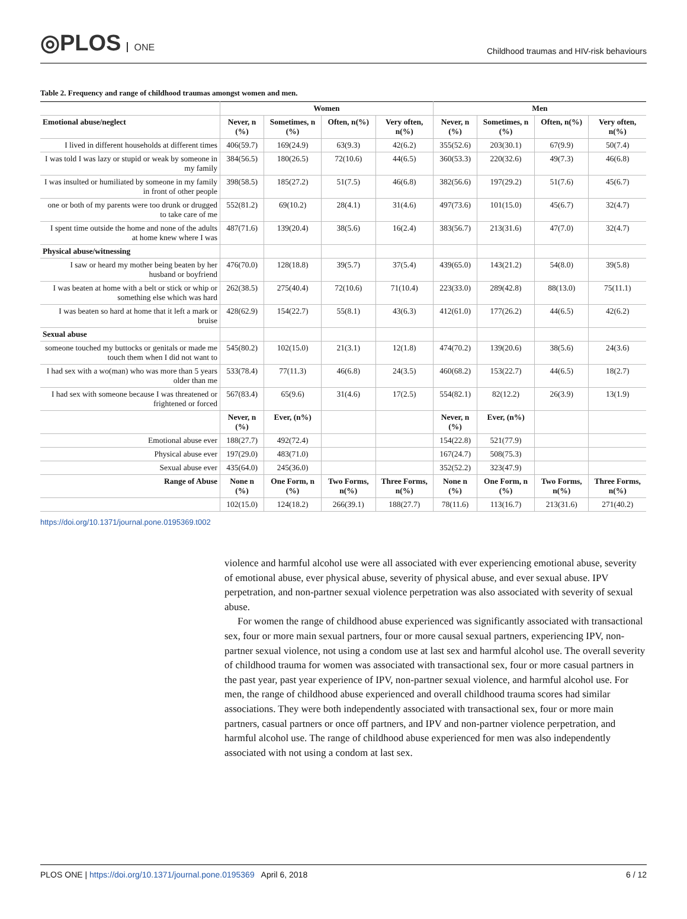◎PLOS ONE
Childhood traumas and HIV-risk behaviours
Table 2. Frequency and range of childhood traumas amongst women and men.
| | Women | | | | Men | | | |
| --- | --- | --- | --- | --- | --- | --- | --- | --- |
| Emotional abuse/neglect | Never, n (%) | Sometimes, n (%) | Often, n(%) | Very often, n(%) | Never, n (%) | Sometimes, n (%) | Often, n(%) | Very often, n(%) |
| I lived in different households at different times | 406(59.7) | 169(24.9) | 63(9.3) | 42(6.2) | 355(52.6) | 203(30.1) | 67(9.9) | 50(7.4) |
| I was told I was lazy or stupid or weak by someone in my family | 384(56.5) | 180(26.5) | 72(10.6) | 44(6.5) | 360(53.3) | 220(32.6) | 49(7.3) | 46(6.8) |
| I was insulted or humiliated by someone in my family in front of other people | 398(58.5) | 185(27.2) | 51(7.5) | 46(6.8) | 382(56.6) | 197(29.2) | 51(7.6) | 45(6.7) |
| one or both of my parents were too drunk or drugged to take care of me | 552(81.2) | 69(10.2) | 28(4.1) | 31(4.6) | 497(73.6) | 101(15.0) | 45(6.7) | 32(4.7) |
| I spent time outside the home and none of the adults at home knew where I was | 487(71.6) | 139(20.4) | 38(5.6) | 16(2.4) | 383(56.7) | 213(31.6) | 47(7.0) | 32(4.7) |
| Physical abuse/witnessing | | | | | | | | |
| I saw or heard my mother being beaten by her husband or boyfriend | 476(70.0) | 128(18.8) | 39(5.7) | 37(5.4) | 439(65.0) | 143(21.2) | 54(8.0) | 39(5.8) |
| I was beaten at home with a belt or stick or whip or something else which was hard | 262(38.5) | 275(40.4) | 72(10.6) | 71(10.4) | 223(33.0) | 289(42.8) | 88(13.0) | 75(11.1) |
| I was beaten so hard at home that it left a mark or bruise | 428(62.9) | 154(22.7) | 55(8.1) | 43(6.3) | 412(61.0) | 177(26.2) | 44(6.5) | 42(6.2) |
| Sexual abuse | | | | | | | | |
| someone touched my buttocks or genitals or made me touch them when I did not want to | 545(80.2) | 102(15.0) | 21(3.1) | 12(1.8) | 474(70.2) | 139(20.6) | 38(5.6) | 24(3.6) |
| I had sex with a wo(man) who was more than 5 years older than me | 533(78.4) | 77(11.3) | 46(6.8) | 24(3.5) | 460(68.2) | 153(22.7) | 44(6.5) | 18(2.7) |
| I had sex with someone because I was threatened or frightened or forced | 567(83.4) | 65(9.6) | 31(4.6) | 17(2.5) | 554(82.1) | 82(12.2) | 26(3.9) | 13(1.9) |
| | Never, n (%) | Ever, (n%) | | | Never, n (%) | Ever, (n%) | | |
| Emotional abuse ever | 188(27.7) | 492(72.4) | | | 154(22.8) | 521(77.9) | | |
| Physical abuse ever | 197(29.0) | 483(71.0) | | | 167(24.7) | 508(75.3) | | |
| Sexual abuse ever | 435(64.0) | 245(36.0) | | | 352(52.2) | 323(47.9) | | |
| Range of Abuse | None n (%) | One Form, n (%) | Two Forms, n(%) | Three Forms, n(%) | None n (%) | One Form, n (%) | Two Forms, n(%) | Three Forms, n(%) |
| | 102(15.0) | 124(18.2) | 266(39.1) | 188(27.7) | 78(11.6) | 113(16.7) | 213(31.6) | 271(40.2) |
https://doi.org/10.1371/journal.pone.0195369.t002
violence and harmful alcohol use were all associated with ever experiencing emotional abuse, severity of emotional abuse, ever physical abuse, severity of physical abuse, and ever sexual abuse. IPV perpetration, and non-partner sexual violence perpetration was also associated with severity of sexual abuse.
For women the range of childhood abuse experienced was significantly associated with transactional sex, four or more main sexual partners, four or more causal sexual partners, experiencing IPV, non-partner sexual violence, not using a condom use at last sex and harmful alcohol use. The overall severity of childhood trauma for women was associated with transactional sex, four or more casual partners in the past year, past year experience of IPV, non-partner sexual violence, and harmful alcohol use. For men, the range of childhood abuse experienced and overall childhood trauma scores had similar associations. They were both independently associated with transactional sex, four or more main partners, casual partners or once off partners, and IPV and non-partner violence perpetration, and harmful alcohol use. The range of childhood abuse experienced for men was also independently associated with not using a condom at last sex.
PLOS ONE | https://doi.org/10.1371/journal.pone.0195369 April 6, 2018
6 / 12